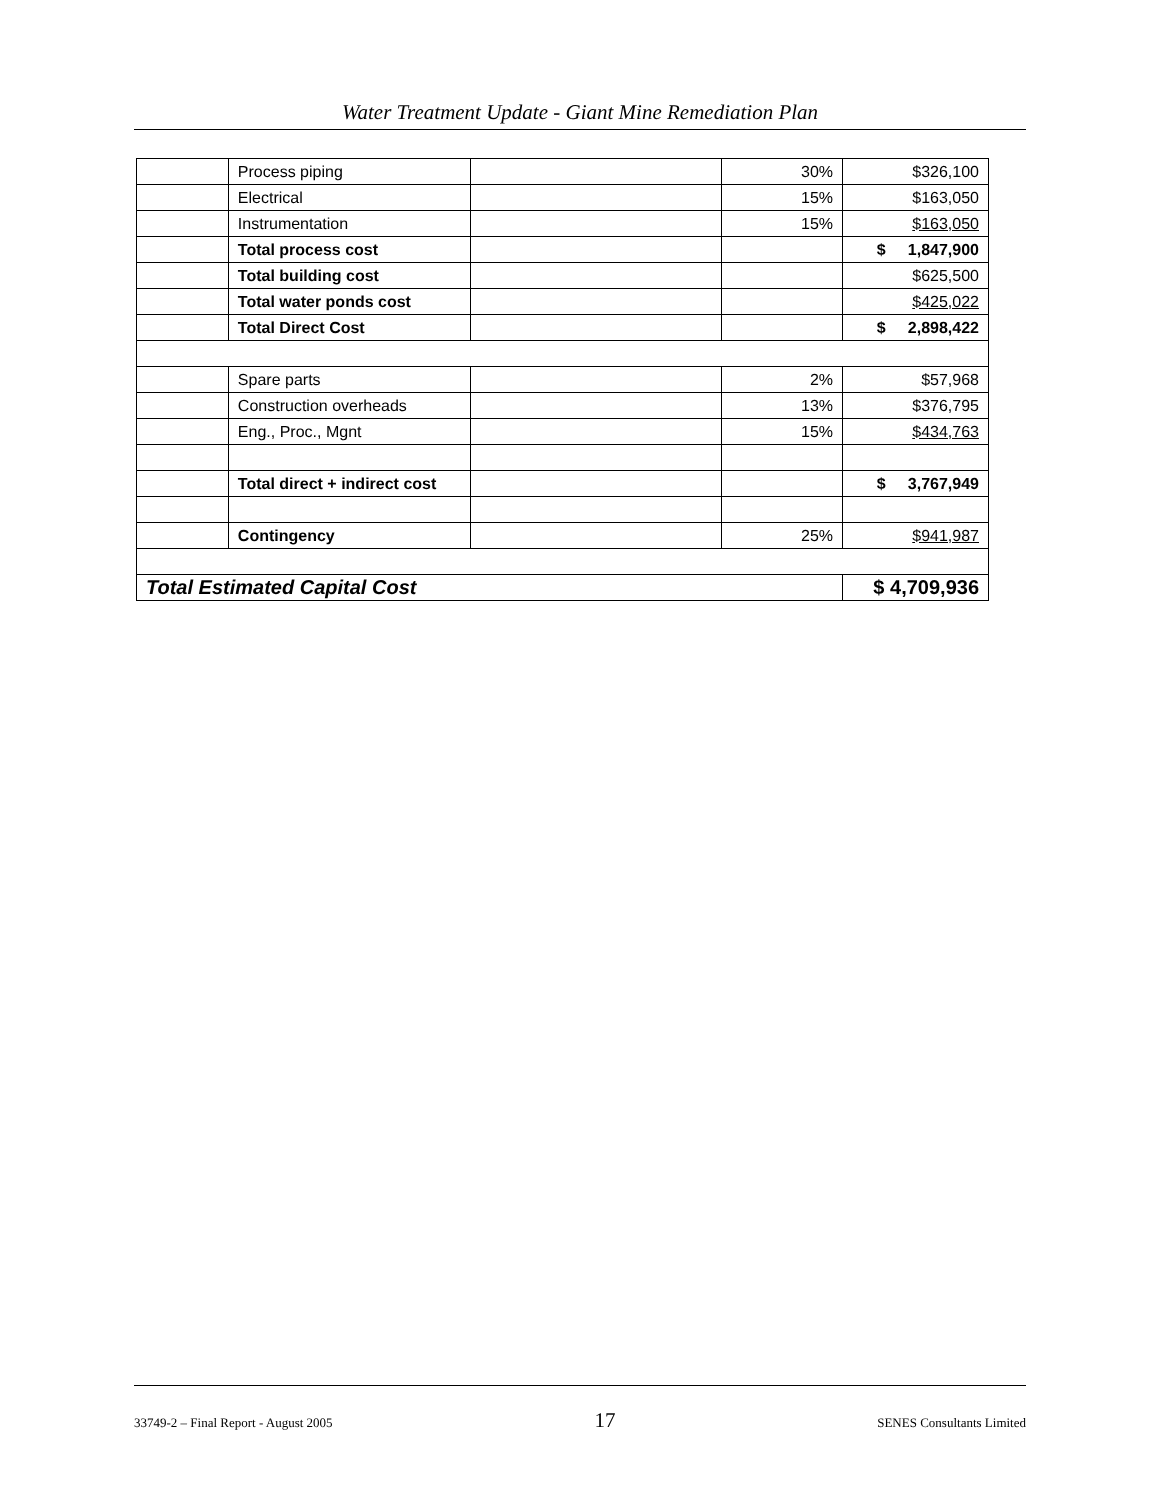Water Treatment Update - Giant Mine Remediation Plan
| | Process piping | | 30% | $326,100 |
| | Electrical | | 15% | $163,050 |
| | Instrumentation | | 15% | $163,050 |
| | Total process cost | | | $ 1,847,900 |
| | Total building cost | | | $625,500 |
| | Total water ponds cost | | | $425,022 |
| | Total Direct Cost | | | $ 2,898,422 |
| | Spare parts | | 2% | $57,968 |
| | Construction overheads | | 13% | $376,795 |
| | Eng., Proc., Mgnt | | 15% | $434,763 |
| | Total direct + indirect cost | | | $ 3,767,949 |
| | Contingency | | 25% | $941,987 |
| Total Estimated Capital Cost | | | | $ 4,709,936 |
33749-2 – Final Report - August 2005 17 SENES Consultants Limited